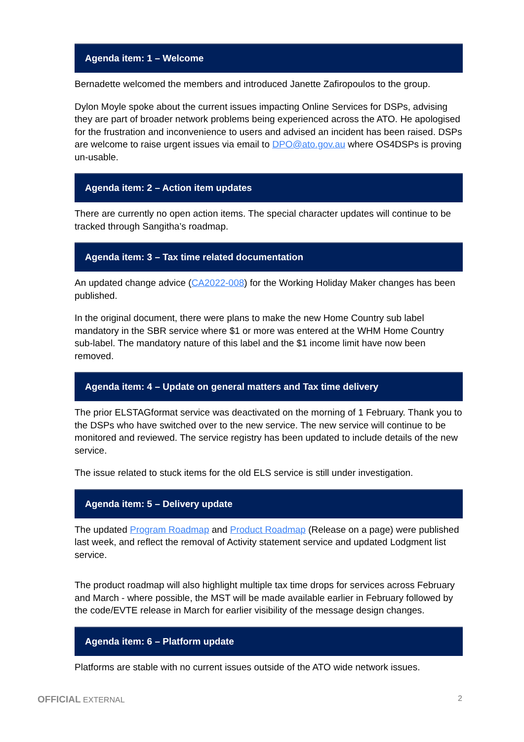Agenda item: 1 – Welcome
Bernadette welcomed the members and introduced Janette Zafiropoulos to the group.
Dylon Moyle spoke about the current issues impacting Online Services for DSPs, advising they are part of broader network problems being experienced across the ATO. He apologised for the frustration and inconvenience to users and advised an incident has been raised. DSPs are welcome to raise urgent issues via email to DPO@ato.gov.au where OS4DSPs is proving un-usable.
Agenda item: 2 – Action item updates
There are currently no open action items. The special character updates will continue to be tracked through Sangitha’s roadmap.
Agenda item: 3 – Tax time related documentation
An updated change advice (CA2022-008) for the Working Holiday Maker changes has been published.
In the original document, there were plans to make the new Home Country sub label mandatory in the SBR service where $1 or more was entered at the WHM Home Country sub-label. The mandatory nature of this label and the $1 income limit have now been removed.
Agenda item: 4 – Update on general matters and Tax time delivery
The prior ELSTAGformat service was deactivated on the morning of 1 February. Thank you to the DSPs who have switched over to the new service. The new service will continue to be monitored and reviewed. The service registry has been updated to include details of the new service.
The issue related to stuck items for the old ELS service is still under investigation.
Agenda item: 5 – Delivery update
The updated Program Roadmap and Product Roadmap (Release on a page) were published last week, and reflect the removal of Activity statement service and updated Lodgment list service.
The product roadmap will also highlight multiple tax time drops for services across February and March - where possible, the MST will be made available earlier in February followed by the code/EVTE release in March for earlier visibility of the message design changes.
Agenda item: 6 – Platform update
Platforms are stable with no current issues outside of the ATO wide network issues.
OFFICIAL EXTERNAL 2